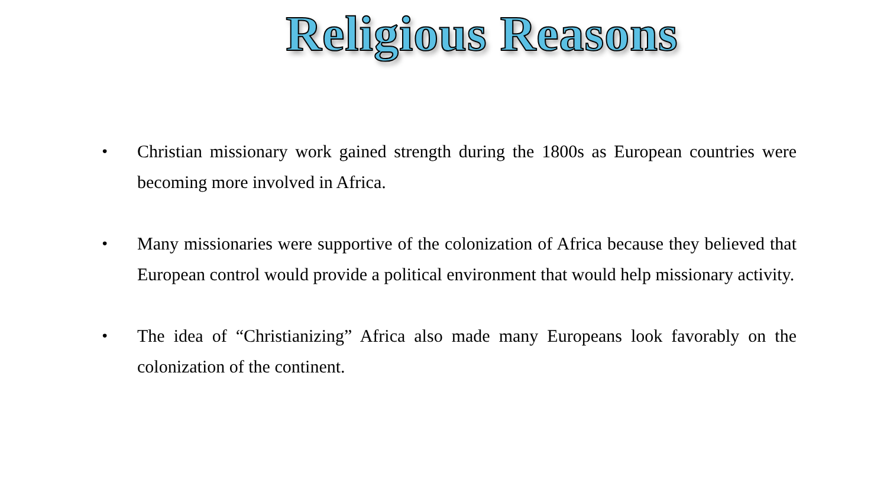Religious Reasons
• Christian missionary work gained strength during the 1800s as European countries were becoming more involved in Africa.
• Many missionaries were supportive of the colonization of Africa because they believed that European control would provide a political environment that would help missionary activity.
• The idea of “Christianizing” Africa also made many Europeans look favorably on the colonization of the continent.